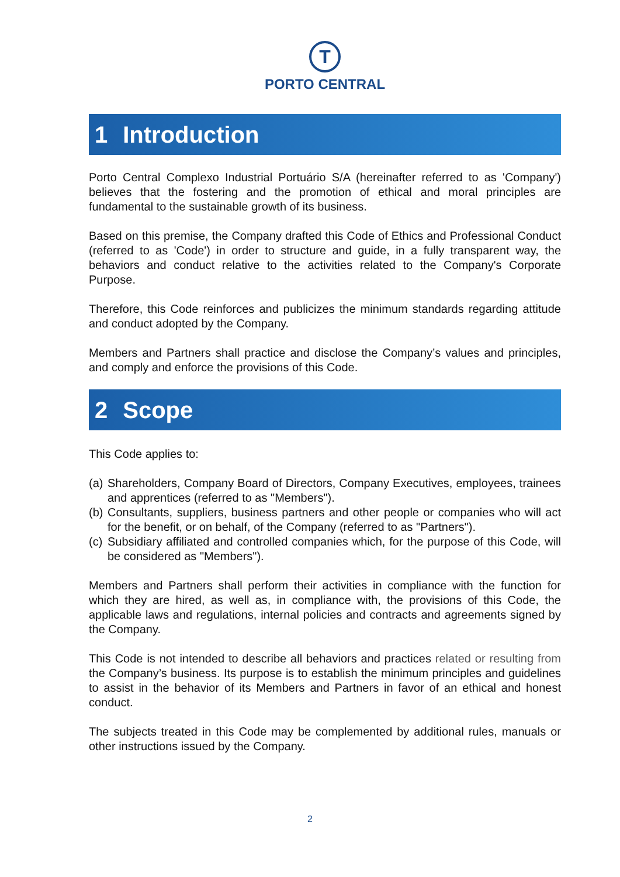T
PORTO CENTRAL
1 Introduction
Porto Central Complexo Industrial Portuário S/A (hereinafter referred to as 'Company') believes that the fostering and the promotion of ethical and moral principles are fundamental to the sustainable growth of its business.
Based on this premise, the Company drafted this Code of Ethics and Professional Conduct (referred to as 'Code') in order to structure and guide, in a fully transparent way, the behaviors and conduct relative to the activities related to the Company's Corporate Purpose.
Therefore, this Code reinforces and publicizes the minimum standards regarding attitude and conduct adopted by the Company.
Members and Partners shall practice and disclose the Company’s values and principles, and comply and enforce the provisions of this Code.
2 Scope
This Code applies to:
(a)
Shareholders, Company Board of Directors, Company Executives, employees, trainees and apprentices (referred to as "Members").
(b)
Consultants, suppliers, business partners and other people or companies who will act for the benefit, or on behalf, of the Company (referred to as "Partners").
(c)
Subsidiary affiliated and controlled companies which, for the purpose of this Code, will be considered as "Members").
Members and Partners shall perform their activities in compliance with the function for which they are hired, as well as, in compliance with, the provisions of this Code, the applicable laws and regulations, internal policies and contracts and agreements signed by the Company.
This Code is not intended to describe all behaviors and practices related or resulting from the Company’s business. Its purpose is to establish the minimum principles and guidelines to assist in the behavior of its Members and Partners in favor of an ethical and honest conduct.
The subjects treated in this Code may be complemented by additional rules, manuals or other instructions issued by the Company.
2